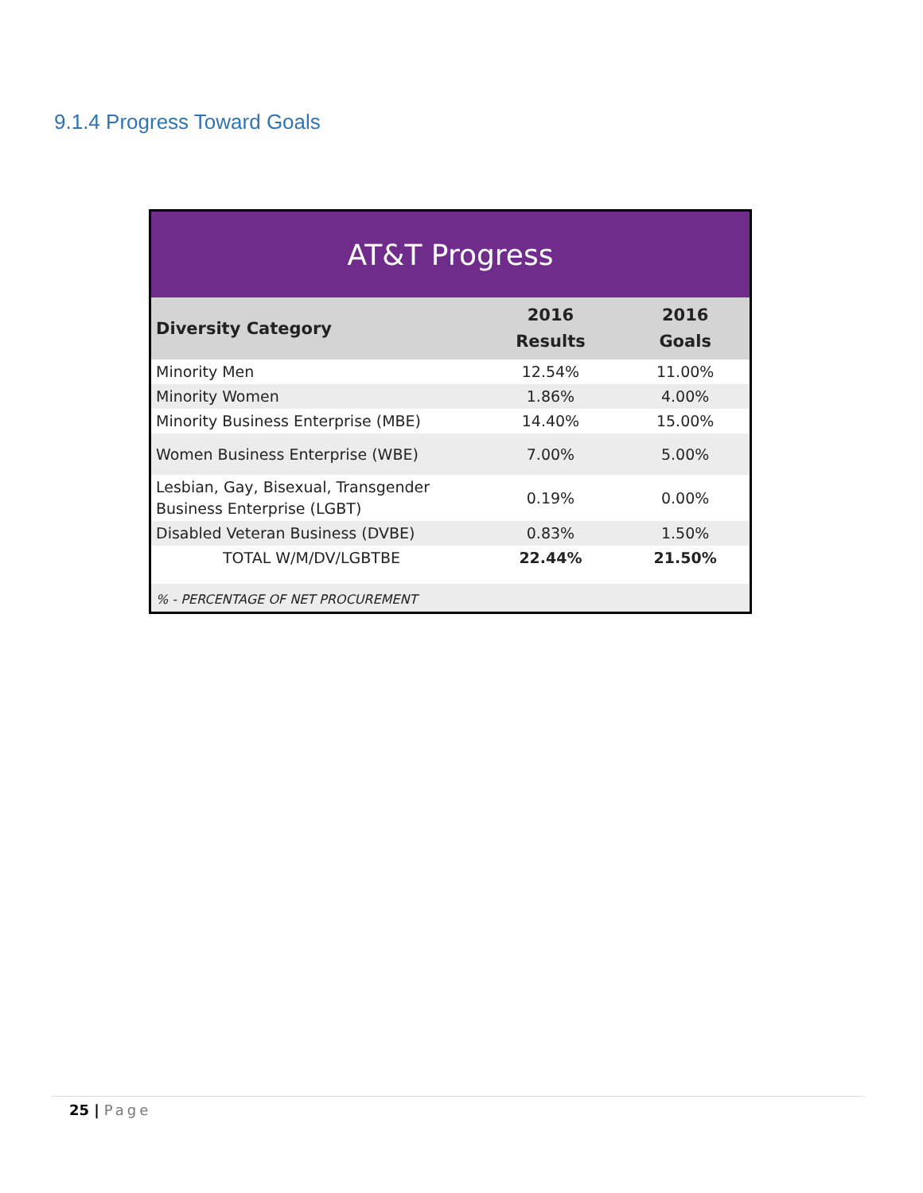9.1.4 Progress Toward Goals
| AT&T Progress | | |
| Diversity Category | 2016 Results | 2016 Goals |
| Minority Men | 12.54% | 11.00% |
| Minority Women | 1.86% | 4.00% |
| Minority Business Enterprise (MBE) | 14.40% | 15.00% |
| Women Business Enterprise (WBE) | 7.00% | 5.00% |
| Lesbian, Gay, Bisexual, Transgender Business Enterprise (LGBT) | 0.19% | 0.00% |
| Disabled Veteran Business (DVBE) | 0.83% | 1.50% |
| TOTAL W/M/DV/LGBTBE | 22.44% | 21.50% |
| % - PERCENTAGE OF NET PROCUREMENT | | |
25 | Page